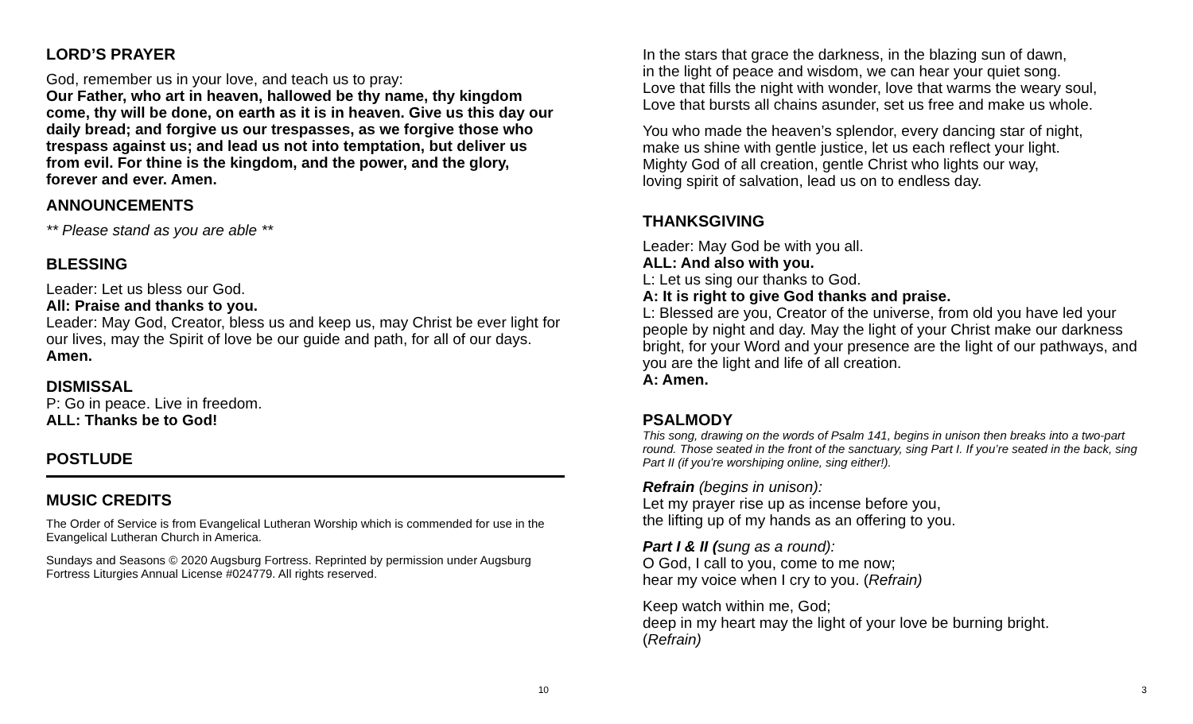LORD’S PRAYER
God, remember us in your love, and teach us to pray:
Our Father, who art in heaven, hallowed be thy name, thy kingdom come, thy will be done, on earth as it is in heaven. Give us this day our daily bread; and forgive us our trespasses, as we forgive those who trespass against us; and lead us not into temptation, but deliver us from evil. For thine is the kingdom, and the power, and the glory, forever and ever. Amen.
ANNOUNCEMENTS
** Please stand as you are able **
BLESSING
Leader: Let us bless our God.
All: Praise and thanks to you.
Leader: May God, Creator, bless us and keep us, may Christ be ever light for our lives, may the Spirit of love be our guide and path, for all of our days.
Amen.
DISMISSAL
P: Go in peace. Live in freedom.
ALL: Thanks be to God!
POSTLUDE
MUSIC CREDITS
The Order of Service is from Evangelical Lutheran Worship which is commended for use in the Evangelical Lutheran Church in America.
Sundays and Seasons © 2020 Augsburg Fortress. Reprinted by permission under Augsburg Fortress Liturgies Annual License #024779. All rights reserved.
10
In the stars that grace the darkness, in the blazing sun of dawn,
in the light of peace and wisdom, we can hear your quiet song.
Love that fills the night with wonder, love that warms the weary soul,
Love that bursts all chains asunder, set us free and make us whole.
You who made the heaven’s splendor, every dancing star of night,
make us shine with gentle justice, let us each reflect your light.
Mighty God of all creation, gentle Christ who lights our way,
loving spirit of salvation, lead us on to endless day.
THANKSGIVING
Leader: May God be with you all.
ALL: And also with you.
L: Let us sing our thanks to God.
A: It is right to give God thanks and praise.
L: Blessed are you, Creator of the universe, from old you have led your people by night and day. May the light of your Christ make our darkness bright, for your Word and your presence are the light of our pathways, and you are the light and life of all creation.
A: Amen.
PSALMODY
This song, drawing on the words of Psalm 141, begins in unison then breaks into a two-part round. Those seated in the front of the sanctuary, sing Part I. If you’re seated in the back, sing Part II (if you’re worshiping online, sing either!).
Refrain (begins in unison):
Let my prayer rise up as incense before you,
the lifting up of my hands as an offering to you.
Part I & II (sung as a round):
O God, I call to you, come to me now;
hear my voice when I cry to you. (Refrain)
Keep watch within me, God;
deep in my heart may the light of your love be burning bright.
(Refrain)
3